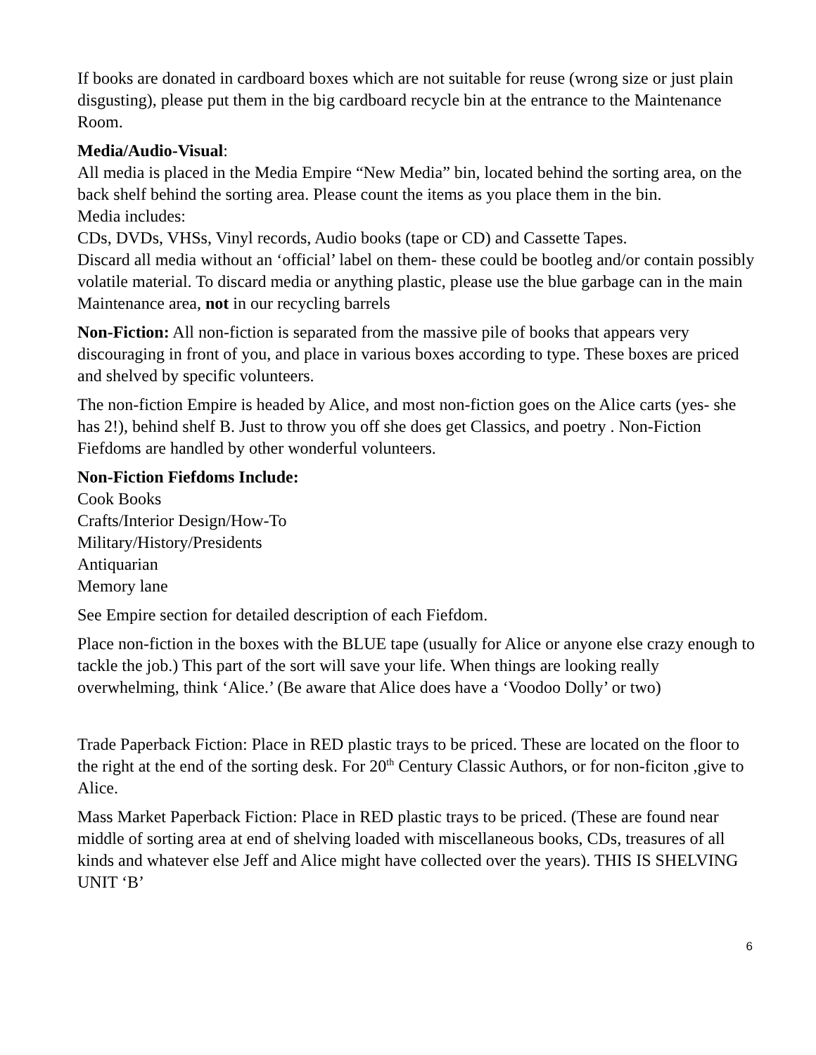If books are donated in cardboard boxes which are not suitable for reuse (wrong size or just plain disgusting), please put them in the big cardboard recycle bin at the entrance to the Maintenance Room.
Media/Audio-Visual:
All media is placed in the Media Empire “New Media” bin, located behind the sorting area, on the back shelf behind the sorting area. Please count the items as you place them in the bin.
Media includes:
CDs, DVDs, VHSs, Vinyl records, Audio books (tape or CD) and Cassette Tapes.
Discard all media without an ‘official’ label on them- these could be bootleg and/or contain possibly volatile material. To discard media or anything plastic, please use the blue garbage can in the main Maintenance area, not in our recycling barrels
Non-Fiction: All non-fiction is separated from the massive pile of books that appears very discouraging in front of you, and place in various boxes according to type. These boxes are priced and shelved by specific volunteers.
The non-fiction Empire is headed by Alice, and most non-fiction goes on the Alice carts (yes- she has 2!), behind shelf B. Just to throw you off she does get Classics, and poetry . Non-Fiction Fiefdoms are handled by other wonderful volunteers.
Non-Fiction Fiefdoms Include:
Cook Books
Crafts/Interior Design/How-To
Military/History/Presidents
Antiquarian
Memory lane
See Empire section for detailed description of each Fiefdom.
Place non-fiction in the boxes with the BLUE tape (usually for Alice or anyone else crazy enough to tackle the job.) This part of the sort will save your life. When things are looking really overwhelming, think ‘Alice.’ (Be aware that Alice does have a ‘Voodoo Dolly’ or two)
Trade Paperback Fiction: Place in RED plastic trays to be priced. These are located on the floor to the right at the end of the sorting desk. For 20<sup>th</sup> Century Classic Authors, or for non-ficiton ,give to Alice.
Mass Market Paperback Fiction: Place in RED plastic trays to be priced. (These are found near middle of sorting area at end of shelving loaded with miscellaneous books, CDs, treasures of all kinds and whatever else Jeff and Alice might have collected over the years). THIS IS SHELVING UNIT ‘B’
6